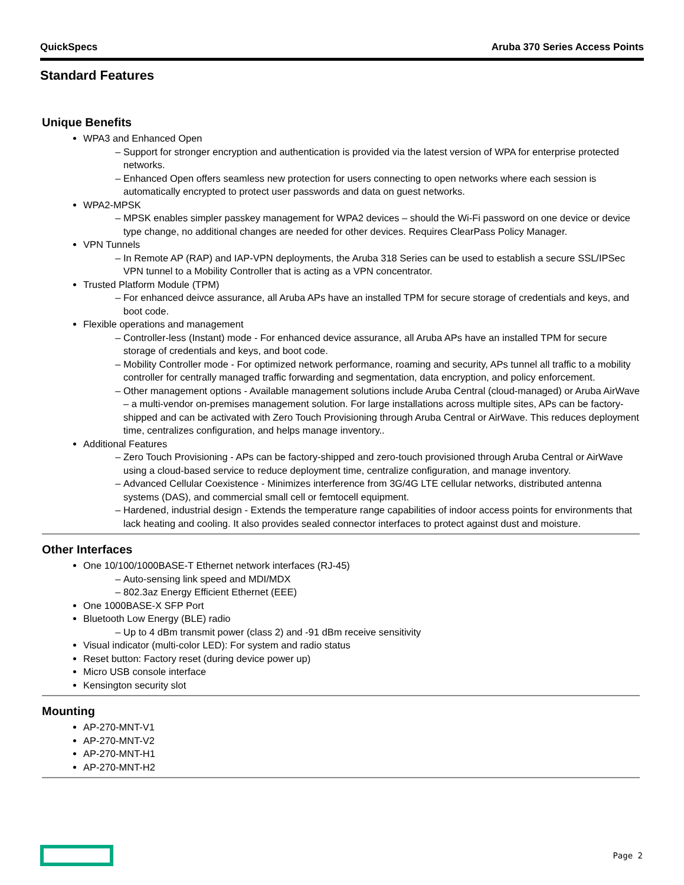QuickSpecs Aruba 370 Series Access Points
Standard Features
Unique Benefits
WPA3 and Enhanced Open
Support for stronger encryption and authentication is provided via the latest version of WPA for enterprise protected networks.
Enhanced Open offers seamless new protection for users connecting to open networks where each session is automatically encrypted to protect user passwords and data on guest networks.
WPA2-MPSK
MPSK enables simpler passkey management for WPA2 devices – should the Wi-Fi password on one device or device type change, no additional changes are needed for other devices. Requires ClearPass Policy Manager.
VPN Tunnels
In Remote AP (RAP) and IAP-VPN deployments, the Aruba 318 Series can be used to establish a secure SSL/IPSec VPN tunnel to a Mobility Controller that is acting as a VPN concentrator.
Trusted Platform Module (TPM)
For enhanced deivce assurance, all Aruba APs have an installed TPM for secure storage of credentials and keys, and boot code.
Flexible operations and management
Controller-less (Instant) mode - For enhanced device assurance, all Aruba APs have an installed TPM for secure storage of credentials and keys, and boot code.
Mobility Controller mode - For optimized network performance, roaming and security, APs tunnel all traffic to a mobility controller for centrally managed traffic forwarding and segmentation, data encryption, and policy enforcement.
Other management options - Available management solutions include Aruba Central (cloud-managed) or Aruba AirWave – a multi-vendor on-premises management solution. For large installations across multiple sites, APs can be factory-shipped and can be activated with Zero Touch Provisioning through Aruba Central or AirWave. This reduces deployment time, centralizes configuration, and helps manage inventory..
Additional Features
Zero Touch Provisioning - APs can be factory-shipped and zero-touch provisioned through Aruba Central or AirWave using a cloud-based service to reduce deployment time, centralize configuration, and manage inventory.
Advanced Cellular Coexistence - Minimizes interference from 3G/4G LTE cellular networks, distributed antenna systems (DAS), and commercial small cell or femtocell equipment.
Hardened, industrial design - Extends the temperature range capabilities of indoor access points for environments that lack heating and cooling. It also provides sealed connector interfaces to protect against dust and moisture.
Other Interfaces
One 10/100/1000BASE-T Ethernet network interfaces (RJ-45)
Auto-sensing link speed and MDI/MDX
802.3az Energy Efficient Ethernet (EEE)
One 1000BASE-X SFP Port
Bluetooth Low Energy (BLE) radio
Up to 4 dBm transmit power (class 2) and -91 dBm receive sensitivity
Visual indicator (multi-color LED): For system and radio status
Reset button: Factory reset (during device power up)
Micro USB console interface
Kensington security slot
Mounting
AP-270-MNT-V1
AP-270-MNT-V2
AP-270-MNT-H1
AP-270-MNT-H2
Page 2